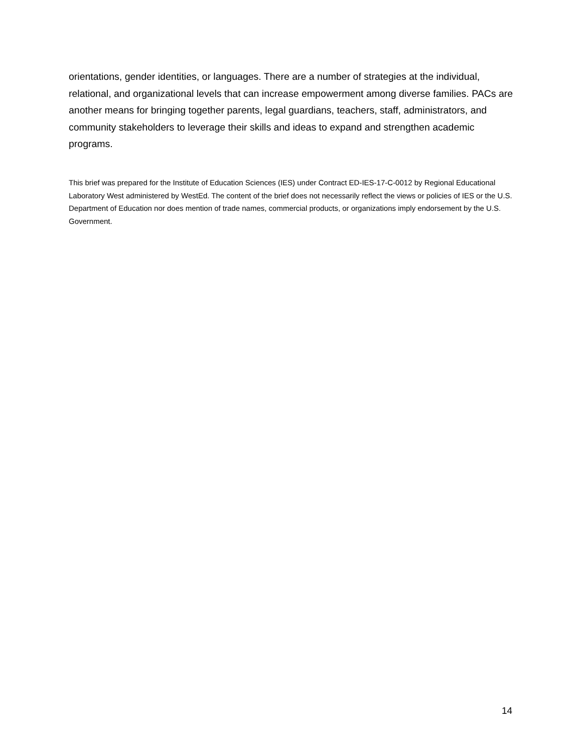orientations, gender identities, or languages. There are a number of strategies at the individual, relational, and organizational levels that can increase empowerment among diverse families. PACs are another means for bringing together parents, legal guardians, teachers, staff, administrators, and community stakeholders to leverage their skills and ideas to expand and strengthen academic programs.
This brief was prepared for the Institute of Education Sciences (IES) under Contract ED-IES-17-C-0012 by Regional Educational Laboratory West administered by WestEd. The content of the brief does not necessarily reflect the views or policies of IES or the U.S. Department of Education nor does mention of trade names, commercial products, or organizations imply endorsement by the U.S. Government.
14